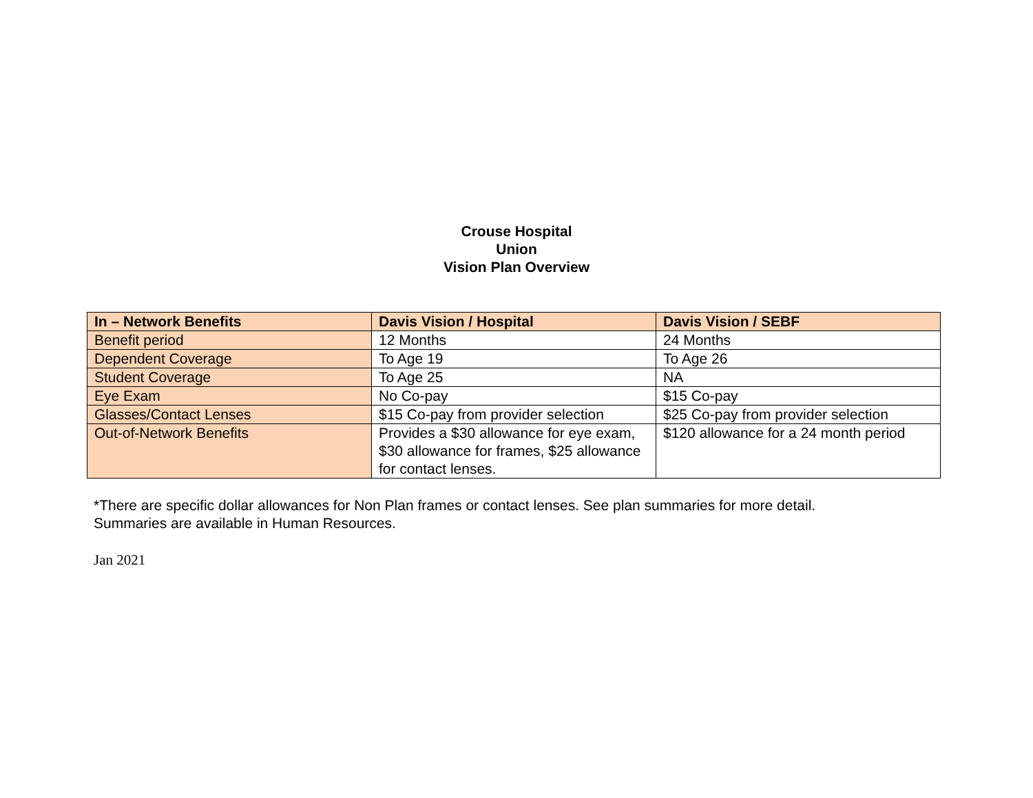Crouse Hospital
Union
Vision Plan Overview
| In – Network Benefits | Davis Vision / Hospital | Davis Vision / SEBF |
| --- | --- | --- |
| Benefit period | 12 Months | 24 Months |
| Dependent Coverage | To Age 19 | To Age 26 |
| Student Coverage | To Age 25 | NA |
| Eye Exam | No Co-pay | $15 Co-pay |
| Glasses/Contact Lenses | $15 Co-pay from provider selection | $25 Co-pay from provider selection |
| Out-of-Network Benefits | Provides a $30 allowance for eye exam, $30 allowance for frames, $25 allowance for contact lenses. | $120 allowance for a 24 month period |
*There are specific dollar allowances for Non Plan frames or contact lenses. See plan summaries for more detail.
Summaries are available in Human Resources.
Jan 2021